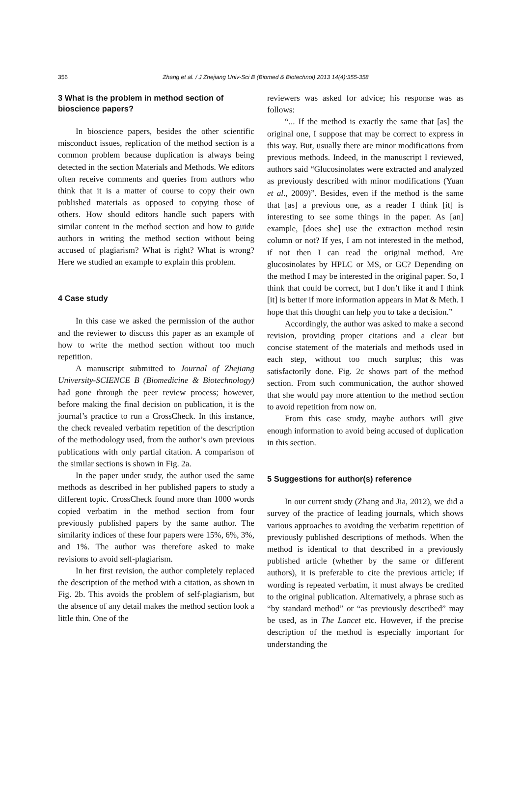356 Zhang et al. / J Zhejiang Univ-Sci B (Biomed & Biotechnol) 2013 14(4):355-358
3 What is the problem in method section of bioscience papers?
In bioscience papers, besides the other scientific misconduct issues, replication of the method section is a common problem because duplication is always being detected in the section Materials and Methods. We editors often receive comments and queries from authors who think that it is a matter of course to copy their own published materials as opposed to copying those of others. How should editors handle such papers with similar content in the method section and how to guide authors in writing the method section without being accused of plagiarism? What is right? What is wrong? Here we studied an example to explain this problem.
4 Case study
In this case we asked the permission of the author and the reviewer to discuss this paper as an example of how to write the method section without too much repetition.
A manuscript submitted to Journal of Zhejiang University-SCIENCE B (Biomedicine & Biotechnology) had gone through the peer review process; however, before making the final decision on publication, it is the journal’s practice to run a CrossCheck. In this instance, the check revealed verbatim repetition of the description of the methodology used, from the author’s own previous publications with only partial citation. A comparison of the similar sections is shown in Fig. 2a.
In the paper under study, the author used the same methods as described in her published papers to study a different topic. CrossCheck found more than 1000 words copied verbatim in the method section from four previously published papers by the same author. The similarity indices of these four papers were 15%, 6%, 3%, and 1%. The author was therefore asked to make revisions to avoid self-plagiarism.
In her first revision, the author completely replaced the description of the method with a citation, as shown in Fig. 2b. This avoids the problem of self-plagiarism, but the absence of any detail makes the method section look a little thin. One of the
reviewers was asked for advice; his response was as follows:
“... If the method is exactly the same that [as] the original one, I suppose that may be correct to express in this way. But, usually there are minor modifications from previous methods. Indeed, in the manuscript I reviewed, authors said “Glucosinolates were extracted and analyzed as previously described with minor modifications (Yuan et al., 2009)”. Besides, even if the method is the same that [as] a previous one, as a reader I think [it] is interesting to see some things in the paper. As [an] example, [does she] use the extraction method resin column or not? If yes, I am not interested in the method, if not then I can read the original method. Are glucosinolates by HPLC or MS, or GC? Depending on the method I may be interested in the original paper. So, I think that could be correct, but I don’t like it and I think [it] is better if more information appears in Mat & Meth. I hope that this thought can help you to take a decision.”
Accordingly, the author was asked to make a second revision, providing proper citations and a clear but concise statement of the materials and methods used in each step, without too much surplus; this was satisfactorily done. Fig. 2c shows part of the method section. From such communication, the author showed that she would pay more attention to the method section to avoid repetition from now on.
From this case study, maybe authors will give enough information to avoid being accused of duplication in this section.
5 Suggestions for author(s) reference
In our current study (Zhang and Jia, 2012), we did a survey of the practice of leading journals, which shows various approaches to avoiding the verbatim repetition of previously published descriptions of methods. When the method is identical to that described in a previously published article (whether by the same or different authors), it is preferable to cite the previous article; if wording is repeated verbatim, it must always be credited to the original publication. Alternatively, a phrase such as “by standard method” or “as previously described” may be used, as in The Lancet etc. However, if the precise description of the method is especially important for understanding the